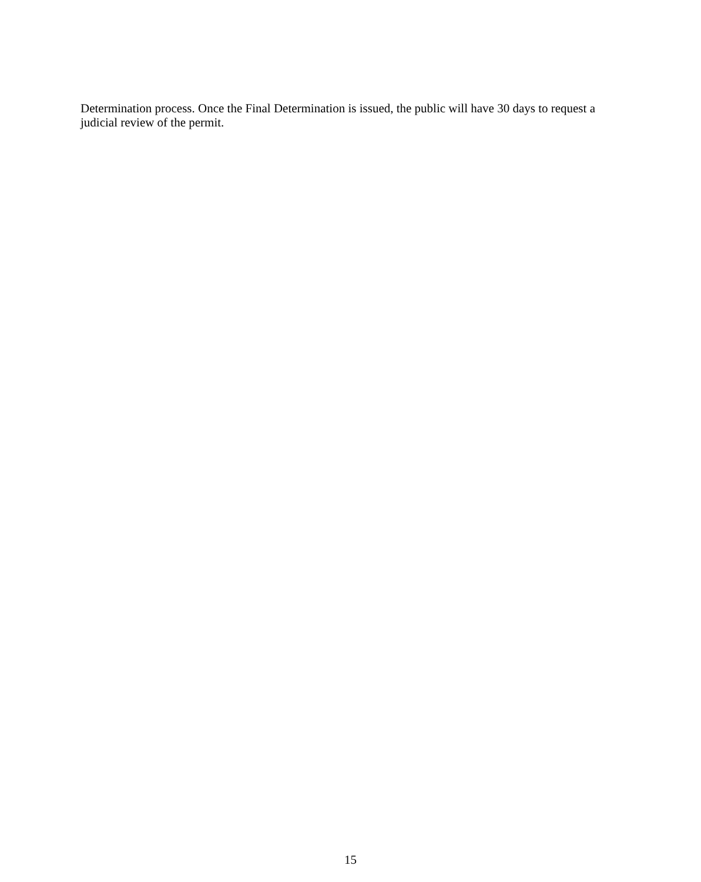Determination process. Once the Final Determination is issued, the public will have 30 days to request a judicial review of the permit.
15